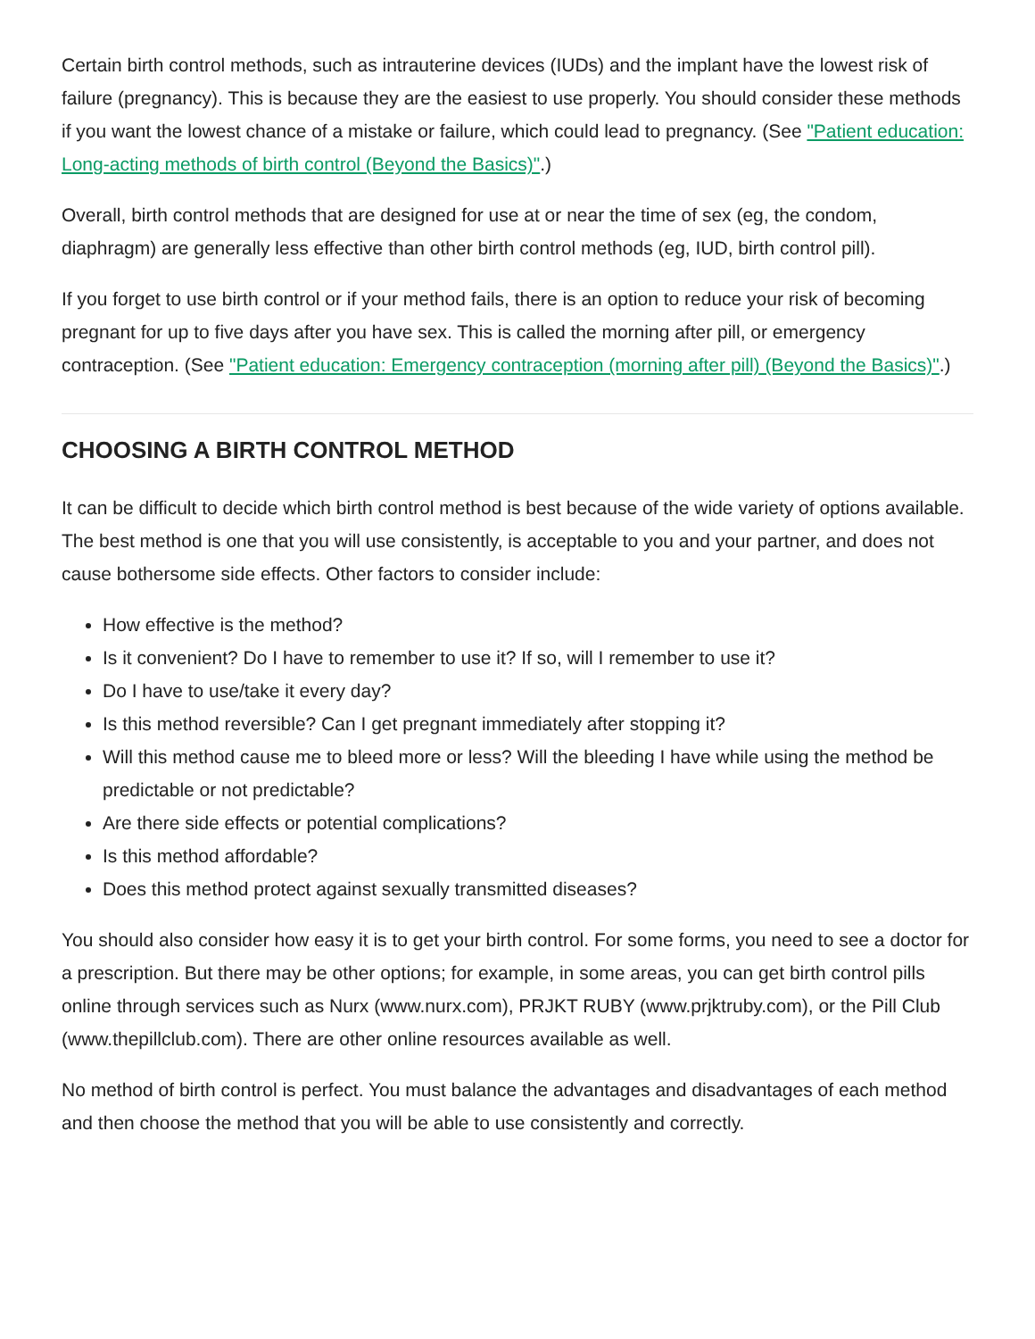Certain birth control methods, such as intrauterine devices (IUDs) and the implant have the lowest risk of failure (pregnancy). This is because they are the easiest to use properly. You should consider these methods if you want the lowest chance of a mistake or failure, which could lead to pregnancy. (See "Patient education: Long-acting methods of birth control (Beyond the Basics)".)
Overall, birth control methods that are designed for use at or near the time of sex (eg, the condom, diaphragm) are generally less effective than other birth control methods (eg, IUD, birth control pill).
If you forget to use birth control or if your method fails, there is an option to reduce your risk of becoming pregnant for up to five days after you have sex. This is called the morning after pill, or emergency contraception. (See "Patient education: Emergency contraception (morning after pill) (Beyond the Basics)".)
CHOOSING A BIRTH CONTROL METHOD
It can be difficult to decide which birth control method is best because of the wide variety of options available. The best method is one that you will use consistently, is acceptable to you and your partner, and does not cause bothersome side effects. Other factors to consider include:
How effective is the method?
Is it convenient? Do I have to remember to use it? If so, will I remember to use it?
Do I have to use/take it every day?
Is this method reversible? Can I get pregnant immediately after stopping it?
Will this method cause me to bleed more or less? Will the bleeding I have while using the method be predictable or not predictable?
Are there side effects or potential complications?
Is this method affordable?
Does this method protect against sexually transmitted diseases?
You should also consider how easy it is to get your birth control. For some forms, you need to see a doctor for a prescription. But there may be other options; for example, in some areas, you can get birth control pills online through services such as Nurx (www.nurx.com), PRJKT RUBY (www.prjktruby.com), or the Pill Club (www.thepillclub.com). There are other online resources available as well.
No method of birth control is perfect. You must balance the advantages and disadvantages of each method and then choose the method that you will be able to use consistently and correctly.